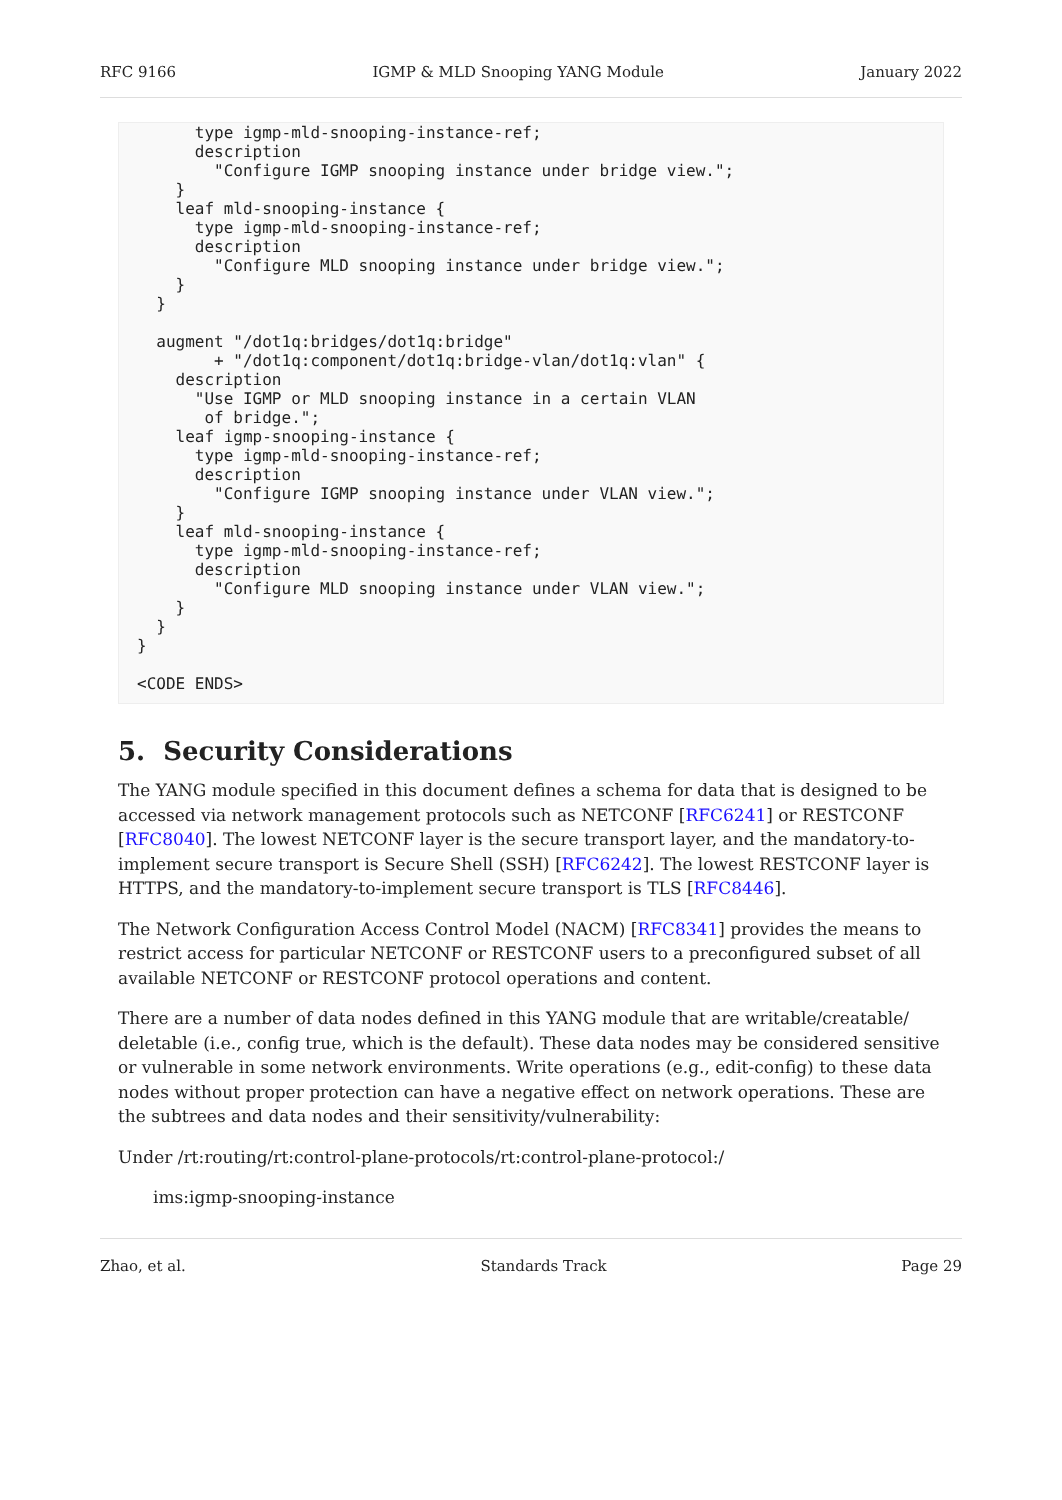RFC 9166 IGMP & MLD Snooping YANG Module January 2022
      type igmp-mld-snooping-instance-ref;
      description
        "Configure IGMP snooping instance under bridge view.";
    }
    leaf mld-snooping-instance {
      type igmp-mld-snooping-instance-ref;
      description
        "Configure MLD snooping instance under bridge view.";
    }
  }

  augment "/dot1q:bridges/dot1q:bridge"
        + "/dot1q:component/dot1q:bridge-vlan/dot1q:vlan" {
    description
      "Use IGMP or MLD snooping instance in a certain VLAN
       of bridge.";
    leaf igmp-snooping-instance {
      type igmp-mld-snooping-instance-ref;
      description
        "Configure IGMP snooping instance under VLAN view.";
    }
    leaf mld-snooping-instance {
      type igmp-mld-snooping-instance-ref;
      description
        "Configure MLD snooping instance under VLAN view.";
    }
  }
}

<CODE ENDS>
5. Security Considerations
The YANG module specified in this document defines a schema for data that is designed to be accessed via network management protocols such as NETCONF [RFC6241] or RESTCONF [RFC8040]. The lowest NETCONF layer is the secure transport layer, and the mandatory-to-implement secure transport is Secure Shell (SSH) [RFC6242]. The lowest RESTCONF layer is HTTPS, and the mandatory-to-implement secure transport is TLS [RFC8446].
The Network Configuration Access Control Model (NACM) [RFC8341] provides the means to restrict access for particular NETCONF or RESTCONF users to a preconfigured subset of all available NETCONF or RESTCONF protocol operations and content.
There are a number of data nodes defined in this YANG module that are writable/creatable/ deletable (i.e., config true, which is the default). These data nodes may be considered sensitive or vulnerable in some network environments. Write operations (e.g., edit-config) to these data nodes without proper protection can have a negative effect on network operations. These are the subtrees and data nodes and their sensitivity/vulnerability:
Under /rt:routing/rt:control-plane-protocols/rt:control-plane-protocol:/
ims:igmp-snooping-instance
Zhao, et al. Standards Track Page 29